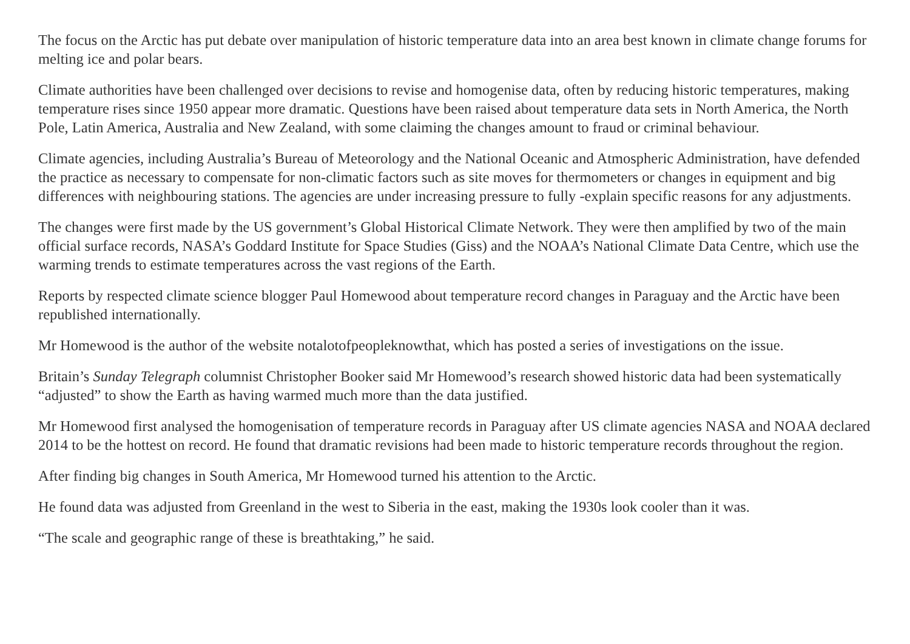The focus on the Arctic has put debate over manipulation of historic temperature data into an area best known in climate change forums for melting ice and polar bears.
Climate authorities have been challenged over decisions to revise and homogenise data, often by reducing historic temperatures, making temperature rises since 1950 appear more dramatic. Questions have been raised about temperature data sets in North America, the North Pole, Latin America, Australia and New Zealand, with some claiming the changes amount to fraud or criminal behaviour.
Climate agencies, including Australia’s Bureau of Meteorology and the National Oceanic and Atmospheric Administration, have defended the practice as necessary to compensate for non-climatic factors such as site moves for thermometers or changes in equipment and big differences with neighbouring stations. The agencies are under increasing pressure to fully -explain specific reasons for any adjustments.
The changes were first made by the US government’s Global Historical Climate Network. They were then amplified by two of the main official surface records, NASA’s Goddard Institute for Space Studies (Giss) and the NOAA’s National Climate Data Centre, which use the warming trends to estimate temperatures across the vast regions of the Earth.
Reports by respected climate science blogger Paul Homewood about temperature record changes in Paraguay and the Arctic have been republished internationally.
Mr Homewood is the author of the website notalotofpeopleknowthat, which has posted a series of investigations on the issue.
Britain’s Sunday Telegraph columnist Christopher Booker said Mr Homewood’s research showed historic data had been systematically “adjusted” to show the Earth as having warmed much more than the data justified.
Mr Homewood first analysed the homogenisation of temperature records in Paraguay after US climate agencies NASA and NOAA declared 2014 to be the hottest on record. He found that dramatic revisions had been made to historic temperature records throughout the region.
After finding big changes in South America, Mr Homewood turned his attention to the Arctic.
He found data was adjusted from Greenland in the west to Siberia in the east, making the 1930s look cooler than it was.
“The scale and geographic range of these is breathtaking,” he said.